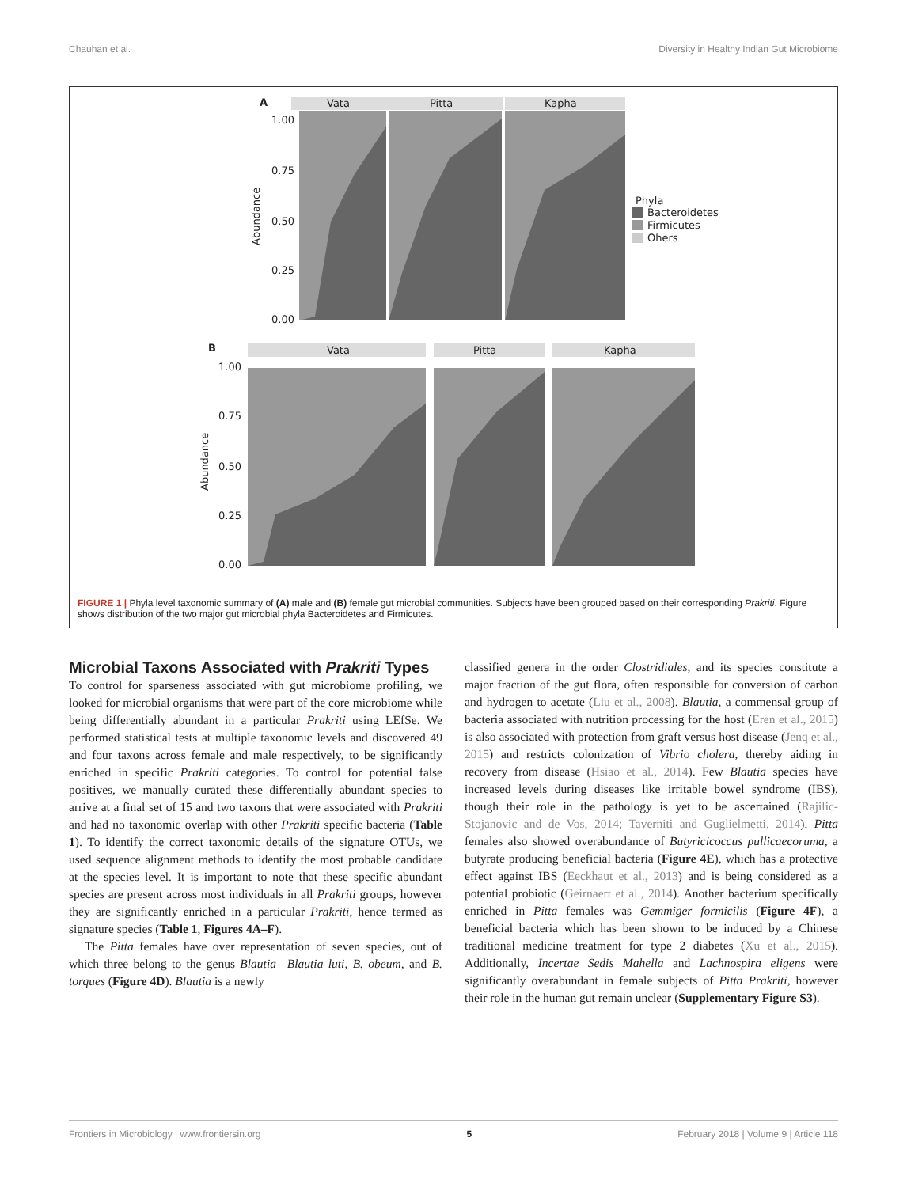Chauhan et al. Diversity in Healthy Indian Gut Microbiome
A
Vata
Pitta
Kapha
1.00
0.75
0.50
0.25
0.00
Abundance
Phyla
Bacteroidetes
Firmicutes
Ohers
B
Vata
Pitta
Kapha
1.00
0.75
0.50
0.25
0.00
Abundance
FIGURE 1 | Phyla level taxonomic summary of (A) male and (B) female gut microbial communities. Subjects have been grouped based on their corresponding Prakriti. Figure shows distribution of the two major gut microbial phyla Bacteroidetes and Firmicutes.
Microbial Taxons Associated with Prakriti Types
To control for sparseness associated with gut microbiome profiling, we looked for microbial organisms that were part of the core microbiome while being differentially abundant in a particular Prakriti using LEfSe. We performed statistical tests at multiple taxonomic levels and discovered 49 and four taxons across female and male respectively, to be significantly enriched in specific Prakriti categories. To control for potential false positives, we manually curated these differentially abundant species to arrive at a final set of 15 and two taxons that were associated with Prakriti and had no taxonomic overlap with other Prakriti specific bacteria (Table 1). To identify the correct taxonomic details of the signature OTUs, we used sequence alignment methods to identify the most probable candidate at the species level. It is important to note that these specific abundant species are present across most individuals in all Prakriti groups, however they are significantly enriched in a particular Prakriti, hence termed as signature species (Table 1, Figures 4A–F).
The Pitta females have over representation of seven species, out of which three belong to the genus Blautia—Blautia luti, B. obeum, and B. torques (Figure 4D). Blautia is a newly
classified genera in the order Clostridiales, and its species constitute a major fraction of the gut flora, often responsible for conversion of carbon and hydrogen to acetate (Liu et al., 2008). Blautia, a commensal group of bacteria associated with nutrition processing for the host (Eren et al., 2015) is also associated with protection from graft versus host disease (Jenq et al., 2015) and restricts colonization of Vibrio cholera, thereby aiding in recovery from disease (Hsiao et al., 2014). Few Blautia species have increased levels during diseases like irritable bowel syndrome (IBS), though their role in the pathology is yet to be ascertained (Rajilic-Stojanovic and de Vos, 2014; Taverniti and Guglielmetti, 2014). Pitta females also showed overabundance of Butyricicoccus pullicaecoruma, a butyrate producing beneficial bacteria (Figure 4E), which has a protective effect against IBS (Eeckhaut et al., 2013) and is being considered as a potential probiotic (Geirnaert et al., 2014). Another bacterium specifically enriched in Pitta females was Gemmiger formicilis (Figure 4F), a beneficial bacteria which has been shown to be induced by a Chinese traditional medicine treatment for type 2 diabetes (Xu et al., 2015). Additionally, Incertae Sedis Mahella and Lachnospira eligens were significantly overabundant in female subjects of Pitta Prakriti, however their role in the human gut remain unclear (Supplementary Figure S3).
Frontiers in Microbiology | www.frontiersin.org 5 February 2018 | Volume 9 | Article 118